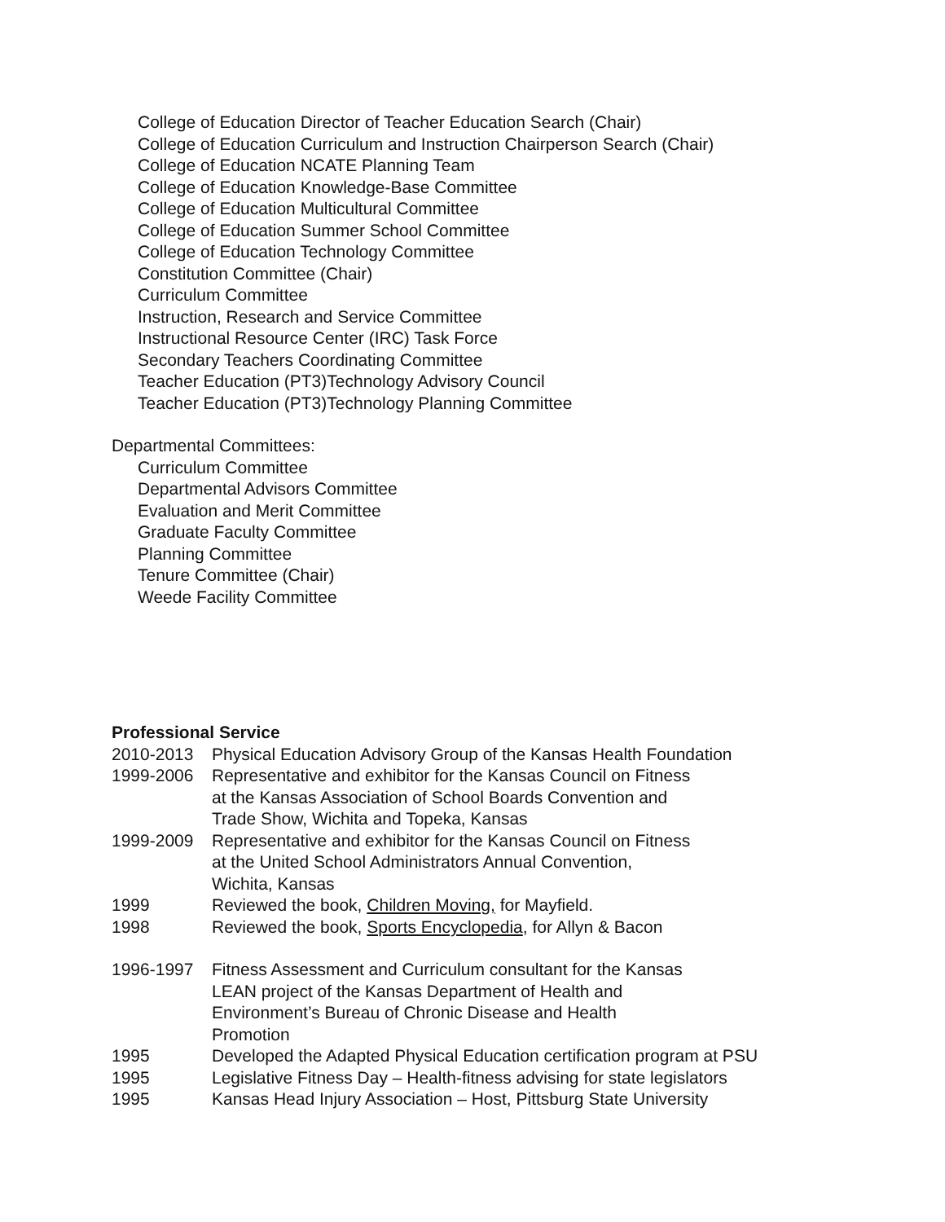College of Education Director of Teacher Education Search (Chair)
College of Education Curriculum and Instruction Chairperson Search (Chair)
College of Education NCATE Planning Team
College of Education Knowledge-Base Committee
College of Education Multicultural Committee
College of Education Summer School Committee
College of Education Technology Committee
Constitution Committee (Chair)
Curriculum Committee
Instruction, Research and Service Committee
Instructional Resource Center (IRC) Task Force
Secondary Teachers Coordinating Committee
Teacher Education (PT3)Technology Advisory Council
Teacher Education (PT3)Technology Planning Committee
Departmental Committees:
Curriculum Committee
Departmental Advisors Committee
Evaluation and Merit Committee
Graduate Faculty Committee
Planning Committee
Tenure Committee (Chair)
Weede Facility Committee
Professional Service
2010-2013 Physical Education Advisory Group of the Kansas Health Foundation
1999-2006 Representative and exhibitor for the Kansas Council on Fitness
at the Kansas Association of School Boards Convention and
Trade Show, Wichita and Topeka, Kansas
1999-2009 Representative and exhibitor for the Kansas Council on Fitness
at the United School Administrators Annual Convention,
Wichita, Kansas
1999 Reviewed the book, Children Moving, for Mayfield.
1998 Reviewed the book, Sports Encyclopedia, for Allyn & Bacon
1996-1997 Fitness Assessment and Curriculum consultant for the Kansas
LEAN project of the Kansas Department of Health and
Environment’s Bureau of Chronic Disease and Health
Promotion
1995 Developed the Adapted Physical Education certification program at PSU
1995 Legislative Fitness Day – Health-fitness advising for state legislators
1995 Kansas Head Injury Association – Host, Pittsburg State University